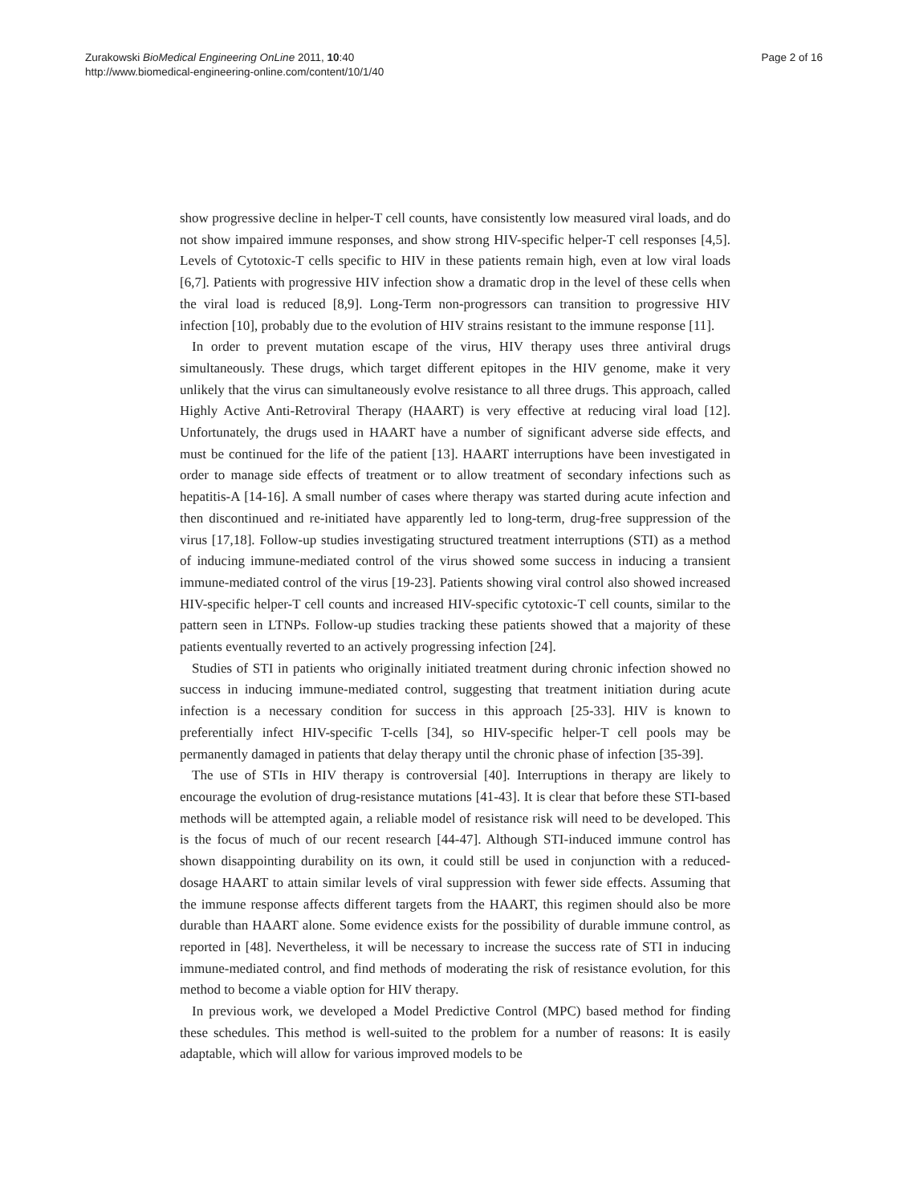Zurakowski BioMedical Engineering OnLine 2011, 10:40
http://www.biomedical-engineering-online.com/content/10/1/40
Page 2 of 16
show progressive decline in helper-T cell counts, have consistently low measured viral loads, and do not show impaired immune responses, and show strong HIV-specific helper-T cell responses [4,5]. Levels of Cytotoxic-T cells specific to HIV in these patients remain high, even at low viral loads [6,7]. Patients with progressive HIV infection show a dramatic drop in the level of these cells when the viral load is reduced [8,9]. Long-Term non-progressors can transition to progressive HIV infection [10], probably due to the evolution of HIV strains resistant to the immune response [11].
In order to prevent mutation escape of the virus, HIV therapy uses three antiviral drugs simultaneously. These drugs, which target different epitopes in the HIV genome, make it very unlikely that the virus can simultaneously evolve resistance to all three drugs. This approach, called Highly Active Anti-Retroviral Therapy (HAART) is very effective at reducing viral load [12]. Unfortunately, the drugs used in HAART have a number of significant adverse side effects, and must be continued for the life of the patient [13]. HAART interruptions have been investigated in order to manage side effects of treatment or to allow treatment of secondary infections such as hepatitis-A [14-16]. A small number of cases where therapy was started during acute infection and then discontinued and re-initiated have apparently led to long-term, drug-free suppression of the virus [17,18]. Follow-up studies investigating structured treatment interruptions (STI) as a method of inducing immune-mediated control of the virus showed some success in inducing a transient immune-mediated control of the virus [19-23]. Patients showing viral control also showed increased HIV-specific helper-T cell counts and increased HIV-specific cytotoxic-T cell counts, similar to the pattern seen in LTNPs. Follow-up studies tracking these patients showed that a majority of these patients eventually reverted to an actively progressing infection [24].
Studies of STI in patients who originally initiated treatment during chronic infection showed no success in inducing immune-mediated control, suggesting that treatment initiation during acute infection is a necessary condition for success in this approach [25-33]. HIV is known to preferentially infect HIV-specific T-cells [34], so HIV-specific helper-T cell pools may be permanently damaged in patients that delay therapy until the chronic phase of infection [35-39].
The use of STIs in HIV therapy is controversial [40]. Interruptions in therapy are likely to encourage the evolution of drug-resistance mutations [41-43]. It is clear that before these STI-based methods will be attempted again, a reliable model of resistance risk will need to be developed. This is the focus of much of our recent research [44-47]. Although STI-induced immune control has shown disappointing durability on its own, it could still be used in conjunction with a reduced-dosage HAART to attain similar levels of viral suppression with fewer side effects. Assuming that the immune response affects different targets from the HAART, this regimen should also be more durable than HAART alone. Some evidence exists for the possibility of durable immune control, as reported in [48]. Nevertheless, it will be necessary to increase the success rate of STI in inducing immune-mediated control, and find methods of moderating the risk of resistance evolution, for this method to become a viable option for HIV therapy.
In previous work, we developed a Model Predictive Control (MPC) based method for finding these schedules. This method is well-suited to the problem for a number of reasons: It is easily adaptable, which will allow for various improved models to be